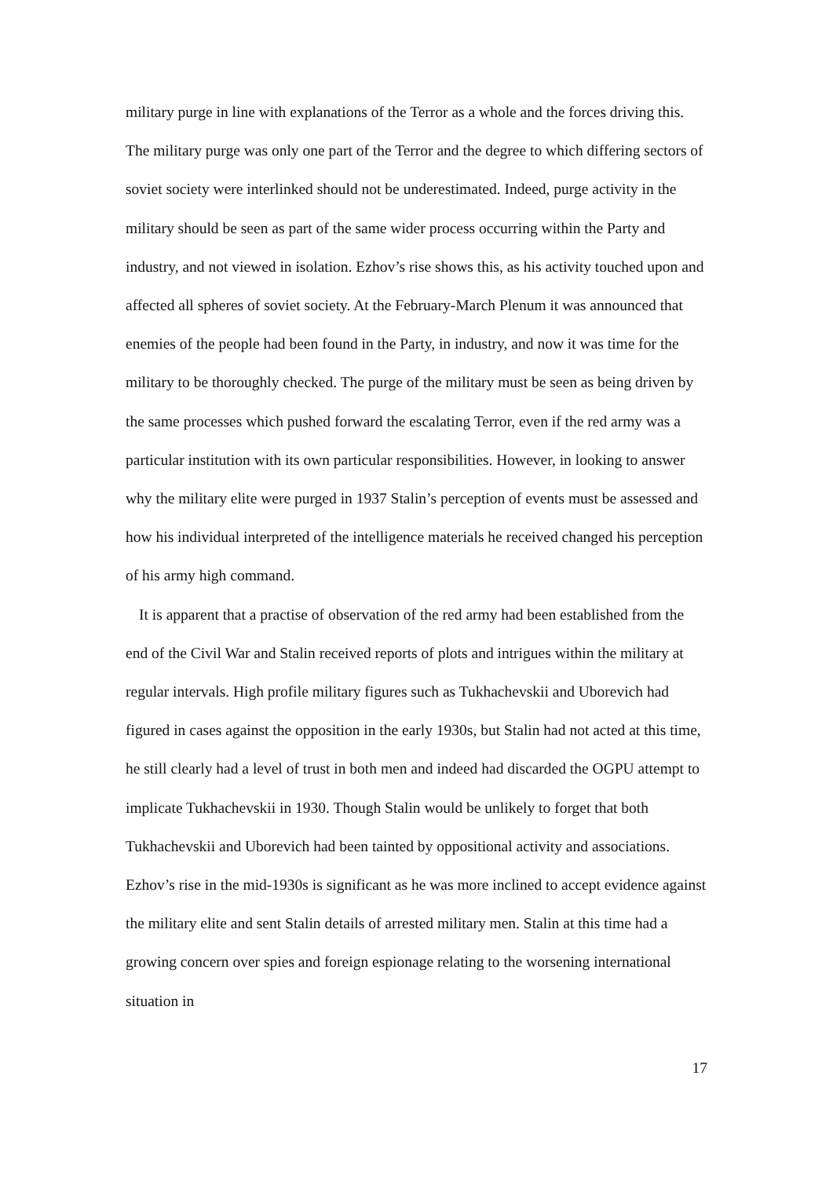military purge in line with explanations of the Terror as a whole and the forces driving this. The military purge was only one part of the Terror and the degree to which differing sectors of soviet society were interlinked should not be underestimated. Indeed, purge activity in the military should be seen as part of the same wider process occurring within the Party and industry, and not viewed in isolation. Ezhov’s rise shows this, as his activity touched upon and affected all spheres of soviet society. At the February-March Plenum it was announced that enemies of the people had been found in the Party, in industry, and now it was time for the military to be thoroughly checked. The purge of the military must be seen as being driven by the same processes which pushed forward the escalating Terror, even if the red army was a particular institution with its own particular responsibilities. However, in looking to answer why the military elite were purged in 1937 Stalin’s perception of events must be assessed and how his individual interpreted of the intelligence materials he received changed his perception of his army high command.
It is apparent that a practise of observation of the red army had been established from the end of the Civil War and Stalin received reports of plots and intrigues within the military at regular intervals. High profile military figures such as Tukhachevskii and Uborevich had figured in cases against the opposition in the early 1930s, but Stalin had not acted at this time, he still clearly had a level of trust in both men and indeed had discarded the OGPU attempt to implicate Tukhachevskii in 1930. Though Stalin would be unlikely to forget that both Tukhachevskii and Uborevich had been tainted by oppositional activity and associations. Ezhov’s rise in the mid-1930s is significant as he was more inclined to accept evidence against the military elite and sent Stalin details of arrested military men. Stalin at this time had a growing concern over spies and foreign espionage relating to the worsening international situation in
17